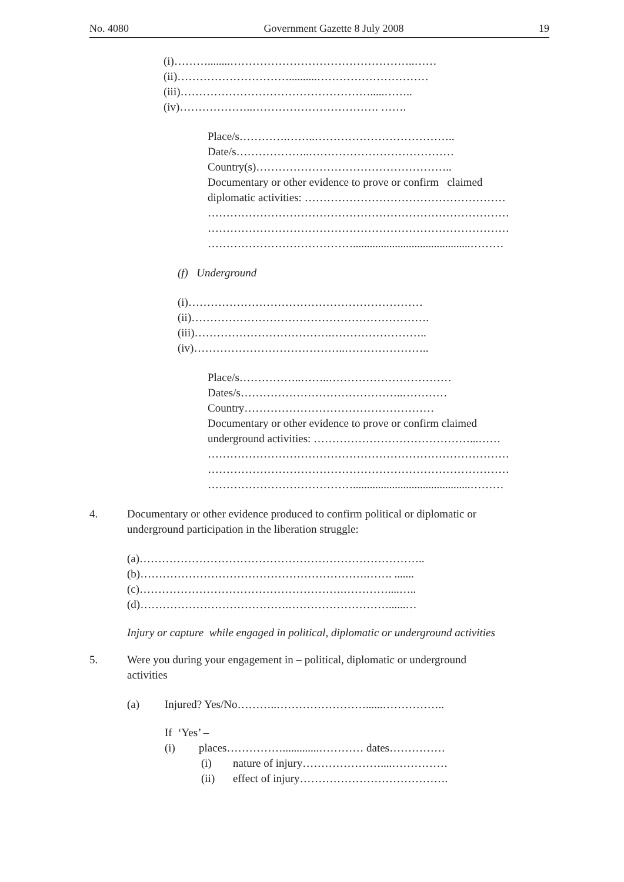No. 4080 Government Gazette 8 July 2008 19
(i)………........…………………………………………..……
(ii)…………………………..........…………………………
(iii)…………………………………………….....……..
(iv)………………..……………………………. …….
Place/s………….……..………………………………..
Date/s………………..…………………………………
Country(s)……………………………………………..
Documentary or other evidence to prove or confirm claimed
diplomatic activities: ………………………………………………
………………………………………………………………………
………………………………………………………………………
…………………………………..........................................………
(f) Underground
(i)………………………………………………………
(ii)……………………………………………………….
(iii)……………………………….……………………..
(iv)…………………………………..…………………..
Place/s……………..……..……………………………
Dates/s……………………………………..…………
Country……………………………………………
Documentary or other evidence to prove or confirm claimed
underground activities: ……………………………………...……
………………………………………………………………………
………………………………………………………………………
…………………………………..........................................………
4.
Documentary or other evidence produced to confirm political or diplomatic or
underground participation in the liberation struggle:
(a)…………………………………………………………………..
(b)…………………………………………………….……. .......
(c)……………………………………………….…………....…..
(d)………………………………….………………………......…
Injury or capture while engaged in political, diplomatic or underground activities
5.
Were you during your engagement in – political, diplomatic or underground
activities
(a)
Injured? Yes/No………..……………………......……………..
If ‘Yes’ –
(i)
places…………….............………… dates……………
(i)
nature of injury…………………....……………
(ii)
effect of injury………………………………….